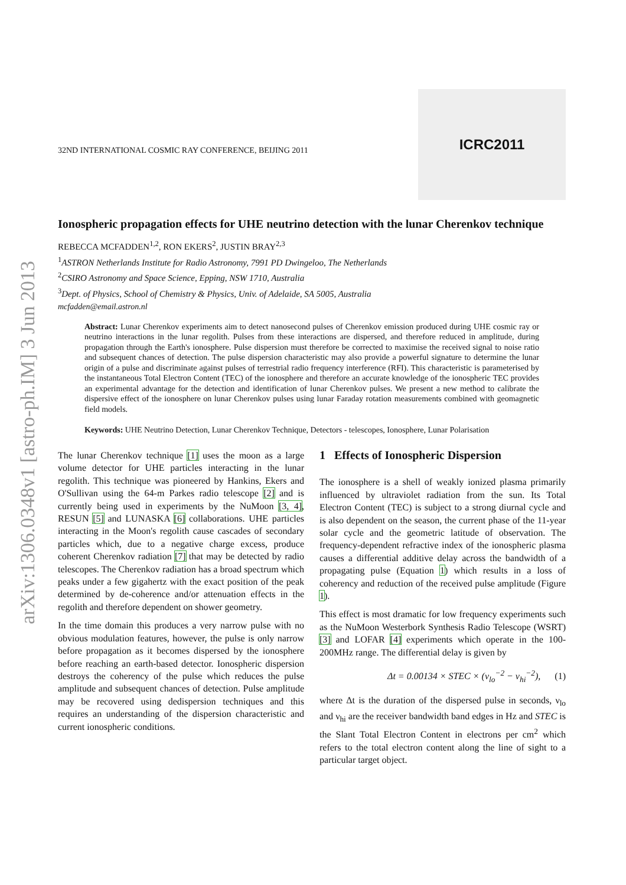arXiv:1306.0348v1 [astro-ph.IM] 3 Jun 2013
32ND INTERNATIONAL COSMIC RAY CONFERENCE, BEIJING 2011
ICRC2011
Ionospheric propagation effects for UHE neutrino detection with the lunar Cherenkov technique
REBECCA MCFADDEN<sup>1,2</sup>, RON EKERS<sup>2</sup>, JUSTIN BRAY<sup>2,3</sup>
<sup>1</sup> ASTRON Netherlands Institute for Radio Astronomy, 7991 PD Dwingeloo, The Netherlands
<sup>2</sup> CSIRO Astronomy and Space Science, Epping, NSW 1710, Australia
<sup>3</sup> Dept. of Physics, School of Chemistry & Physics, Univ. of Adelaide, SA 5005, Australia
mcfadden@email.astron.nl
Abstract: Lunar Cherenkov experiments aim to detect nanosecond pulses of Cherenkov emission produced during UHE cosmic ray or neutrino interactions in the lunar regolith. Pulses from these interactions are dispersed, and therefore reduced in amplitude, during propagation through the Earth's ionosphere. Pulse dispersion must therefore be corrected to maximise the received signal to noise ratio and subsequent chances of detection. The pulse dispersion characteristic may also provide a powerful signature to determine the lunar origin of a pulse and discriminate against pulses of terrestrial radio frequency interference (RFI). This characteristic is parameterised by the instantaneous Total Electron Content (TEC) of the ionosphere and therefore an accurate knowledge of the ionospheric TEC provides an experimental advantage for the detection and identification of lunar Cherenkov pulses. We present a new method to calibrate the dispersive effect of the ionosphere on lunar Cherenkov pulses using lunar Faraday rotation measurements combined with geomagnetic field models.
Keywords: UHE Neutrino Detection, Lunar Cherenkov Technique, Detectors - telescopes, Ionosphere, Lunar Polarisation
The lunar Cherenkov technique [1] uses the moon as a large volume detector for UHE particles interacting in the lunar regolith. This technique was pioneered by Hankins, Ekers and O'Sullivan using the 64-m Parkes radio telescope [2] and is currently being used in experiments by the NuMoon [3, 4], RESUN [5] and LUNASKA [6] collaborations. UHE particles interacting in the Moon's regolith cause cascades of secondary particles which, due to a negative charge excess, produce coherent Cherenkov radiation [7] that may be detected by radio telescopes. The Cherenkov radiation has a broad spectrum which peaks under a few gigahertz with the exact position of the peak determined by de-coherence and/or attenuation effects in the regolith and therefore dependent on shower geometry.
In the time domain this produces a very narrow pulse with no obvious modulation features, however, the pulse is only narrow before propagation as it becomes dispersed by the ionosphere before reaching an earth-based detector. Ionospheric dispersion destroys the coherency of the pulse which reduces the pulse amplitude and subsequent chances of detection. Pulse amplitude may be recovered using dedispersion techniques and this requires an understanding of the dispersion characteristic and current ionospheric conditions.
1 Effects of Ionospheric Dispersion
The ionosphere is a shell of weakly ionized plasma primarily influenced by ultraviolet radiation from the sun. Its Total Electron Content (TEC) is subject to a strong diurnal cycle and is also dependent on the season, the current phase of the 11-year solar cycle and the geometric latitude of observation. The frequency-dependent refractive index of the ionospheric plasma causes a differential additive delay across the bandwidth of a propagating pulse (Equation 1) which results in a loss of coherency and reduction of the received pulse amplitude (Figure 1).
This effect is most dramatic for low frequency experiments such as the NuMoon Westerbork Synthesis Radio Telescope (WSRT) [3] and LOFAR [4] experiments which operate in the 100-200MHz range. The differential delay is given by
Δt = 0.00134 × STEC × (ν<sub>lo</sub><sup>−2</sup> − ν<sub>hi</sub><sup>−2</sup>), (1)
where Δt is the duration of the dispersed pulse in seconds, ν<sub>lo</sub> and ν<sub>hi</sub> are the receiver bandwidth band edges in Hz and STEC is the Slant Total Electron Content in electrons per cm<sup>2</sup> which refers to the total electron content along the line of sight to a particular target object.